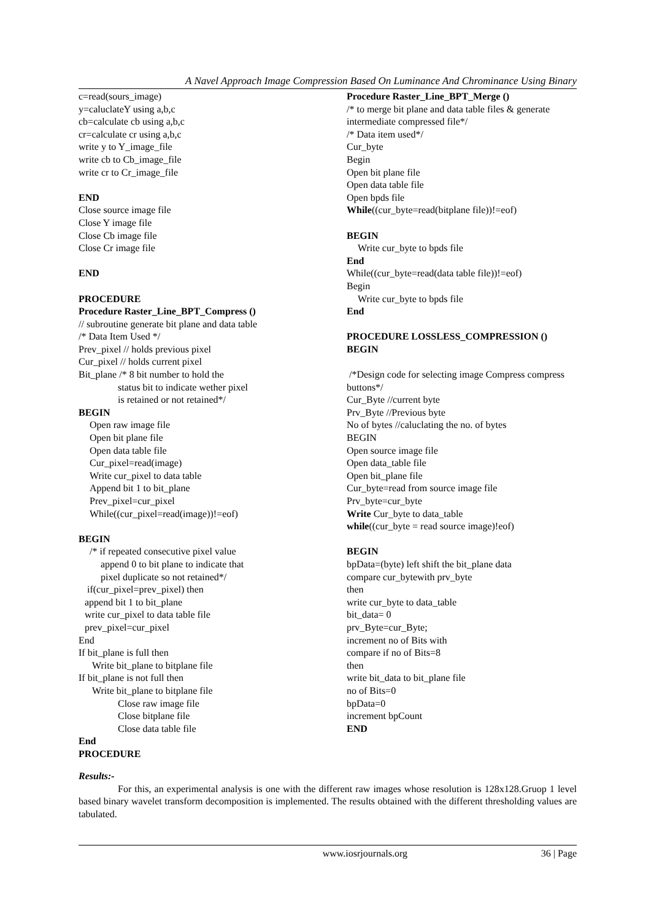A Navel Approach Image Compression Based On Luminance And Chrominance Using Binary
c=read(sours_image)
y=caluclateY using a,b,c
cb=calculate cb using a,b,c
cr=calculate cr using a,b,c
write y to Y_image_file
write cb to Cb_image_file
write cr to Cr_image_file
END
Close source image file
Close Y image file
Close Cb image file
Close Cr image file
END
PROCEDURE
Procedure Raster_Line_BPT_Compress ()
// subroutine generate bit plane and data table
/* Data Item Used */
Prev_pixel // holds previous pixel
Cur_pixel // holds current pixel
Bit_plane /* 8 bit number to hold the
status bit to indicate wether pixel
is retained or not retained*/
BEGIN
Open raw image file
Open bit plane file
Open data table file
Cur_pixel=read(image)
Write cur_pixel to data table
Append bit 1 to bit_plane
Prev_pixel=cur_pixel
While((cur_pixel=read(image))!=eof)
BEGIN
/* if repeated consecutive pixel value
append 0 to bit plane to indicate that
pixel duplicate so not retained*/
if(cur_pixel=prev_pixel) then
append bit 1 to bit_plane
write cur_pixel to data table file
prev_pixel=cur_pixel
End
If bit_plane is full then
Write bit_plane to bitplane file
If bit_plane is not full then
Write bit_plane to bitplane file
Close raw image file
Close bitplane file
Close data table file
End
PROCEDURE
Procedure Raster_Line_BPT_Merge ()
/* to merge bit plane and data table files & generate intermediate compressed file*/
/* Data item used*/
Cur_byte
Begin
Open bit plane file
Open data table file
Open bpds file
While((cur_byte=read(bitplane file))!=eof)
BEGIN
Write cur_byte to bpds file
End
While((cur_byte=read(data table file))!=eof)
Begin
Write cur_byte to bpds file
End
PROCEDURE LOSSLESS_COMPRESSION ()
BEGIN
/*Design code for selecting image Compress compress buttons*/
Cur_Byte //current byte
Prv_Byte //Previous byte
No of bytes //caluclating the no. of bytes
BEGIN
Open source image file
Open data_table file
Open bit_plane file
Cur_byte=read from source image file
Prv_byte=cur_byte
Write Cur_byte to data_table
while((cur_byte = read source image)!eof)
BEGIN
bpData=(byte) left shift the bit_plane data
compare cur_bytewith prv_byte
then
write cur_byte to data_table
bit_data= 0
prv_Byte=cur_Byte;
increment no of Bits with
compare if no of Bits=8
then
write bit_data to bit_plane file
no of Bits=0
bpData=0
increment bpCount
END
Results:-
For this, an experimental analysis is one with the different raw images whose resolution is 128x128.Gruop 1 level based binary wavelet transform decomposition is implemented. The results obtained with the different thresholding values are tabulated.
www.iosrjournals.org 36 | Page